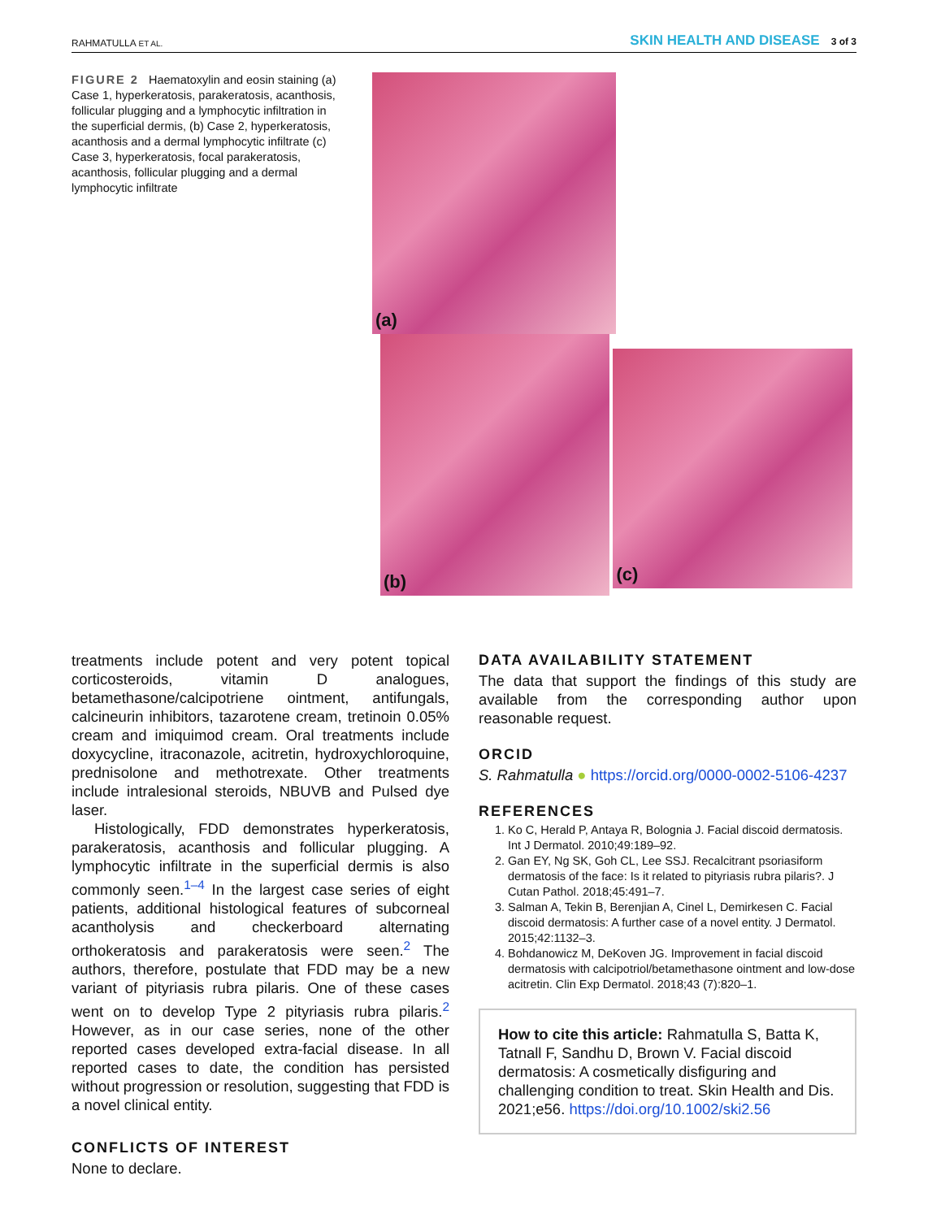RAHMATULLA ET AL.
SKIN HEALTH AND DISEASE 3 of 3
FIGURE 2 Haematoxylin and eosin staining (a) Case 1, hyperkeratosis, parakeratosis, acanthosis, follicular plugging and a lymphocytic infiltration in the superficial dermis, (b) Case 2, hyperkeratosis, acanthosis and a dermal lymphocytic infiltrate (c) Case 3, hyperkeratosis, focal parakeratosis, acanthosis, follicular plugging and a dermal lymphocytic infiltrate
(a) (b)
(c)
treatments include potent and very potent topical corticosteroids, vitamin D analogues, betamethasone/calcipotriene ointment, antifungals, calcineurin inhibitors, tazarotene cream, tretinoin 0.05% cream and imiquimod cream. Oral treatments include doxycycline, itraconazole, acitretin, hydroxychloroquine, prednisolone and methotrexate. Other treatments include intralesional steroids, NBUVB and Pulsed dye laser.
Histologically, FDD demonstrates hyperkeratosis, parakeratosis, acanthosis and follicular plugging. A lymphocytic infiltrate in the superficial dermis is also commonly seen.<sup>1–4</sup> In the largest case series of eight patients, additional histological features of subcorneal acantholysis and checkerboard alternating orthokeratosis and parakeratosis were seen.<sup>2</sup> The authors, therefore, postulate that FDD may be a new variant of pityriasis rubra pilaris. One of these cases went on to develop Type 2 pityriasis rubra pilaris.<sup>2</sup> However, as in our case series, none of the other reported cases developed extra-facial disease. In all reported cases to date, the condition has persisted without progression or resolution, suggesting that FDD is a novel clinical entity.
CONFLICTS OF INTEREST
None to declare.
DATA AVAILABILITY STATEMENT
The data that support the findings of this study are available from the corresponding author upon reasonable request.
ORCID
S. Rahmatulla ● https://orcid.org/0000-0002-5106-4237
REFERENCES
1. Ko C, Herald P, Antaya R, Bolognia J. Facial discoid dermatosis. Int J Dermatol. 2010;49:189–92.
2. Gan EY, Ng SK, Goh CL, Lee SSJ. Recalcitrant psoriasiform dermatosis of the face: Is it related to pityriasis rubra pilaris?. J Cutan Pathol. 2018;45:491–7.
3. Salman A, Tekin B, Berenjian A, Cinel L, Demirkesen C. Facial discoid dermatosis: A further case of a novel entity. J Dermatol. 2015;42:1132–3.
4. Bohdanowicz M, DeKoven JG. Improvement in facial discoid dermatosis with calcipotriol/betamethasone ointment and low-dose acitretin. Clin Exp Dermatol. 2018;43 (7):820–1.
How to cite this article: Rahmatulla S, Batta K, Tatnall F, Sandhu D, Brown V. Facial discoid dermatosis: A cosmetically disfiguring and challenging condition to treat. Skin Health and Dis. 2021;e56. https://doi.org/10.1002/ski2.56